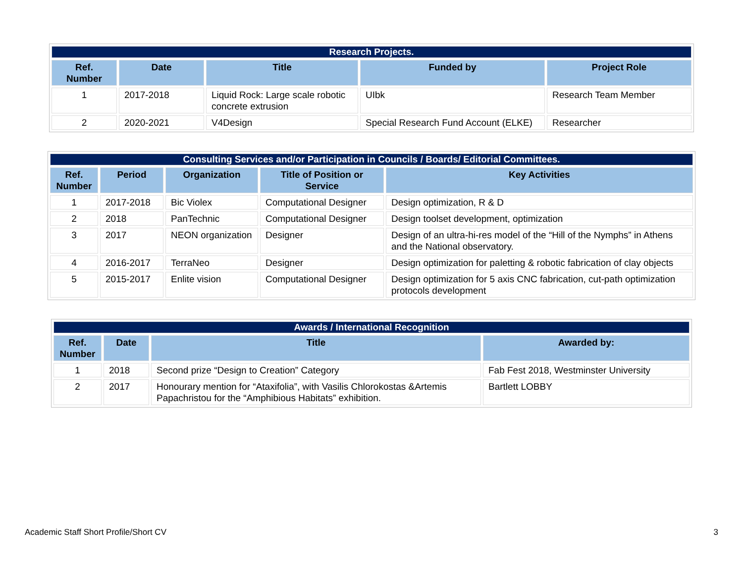| Research Projects. | | | | |
| --- | --- | --- | --- | --- |
| Ref. Number | Date | Title | Funded by | Project Role |
| 1 | 2017-2018 | Liquid Rock: Large scale robotic concrete extrusion | UIbk | Research Team Member |
| 2 | 2020-2021 | V4Design | Special Research Fund Account (ELKE) | Researcher |
| Consulting Services and/or Participation in Councils / Boards/ Editorial Committees. | | | | |
| --- | --- | --- | --- | --- |
| Ref. Number | Period | Organization | Title of Position or Service | Key Activities |
| 1 | 2017-2018 | Bic Violex | Computational Designer | Design optimization, R & D |
| 2 | 2018 | PanTechnic | Computational Designer | Design toolset development, optimization |
| 3 | 2017 | NEON organization | Designer | Design of an ultra-hi-res model of the “Hill of the Nymphs” in Athens and the National observatory. |
| 4 | 2016-2017 | TerraNeo | Designer | Design optimization for paletting & robotic fabrication of clay objects |
| 5 | 2015-2017 | Enlite vision | Computational Designer | Design optimization for 5 axis CNC fabrication, cut-path optimization protocols development |
| Awards / International Recognition | | | |
| --- | --- | --- | --- |
| Ref. Number | Date | Title | Awarded by: |
| 1 | 2018 | Second prize “Design to Creation” Category | Fab Fest 2018, Westminster University |
| 2 | 2017 | Honourary mention for “Ataxifolia”, with Vasilis Chlorokostas &Artemis Papachristou for the “Amphibious Habitats” exhibition. | Bartlett LOBBY |
Academic Staff Short Profile/Short CV 3